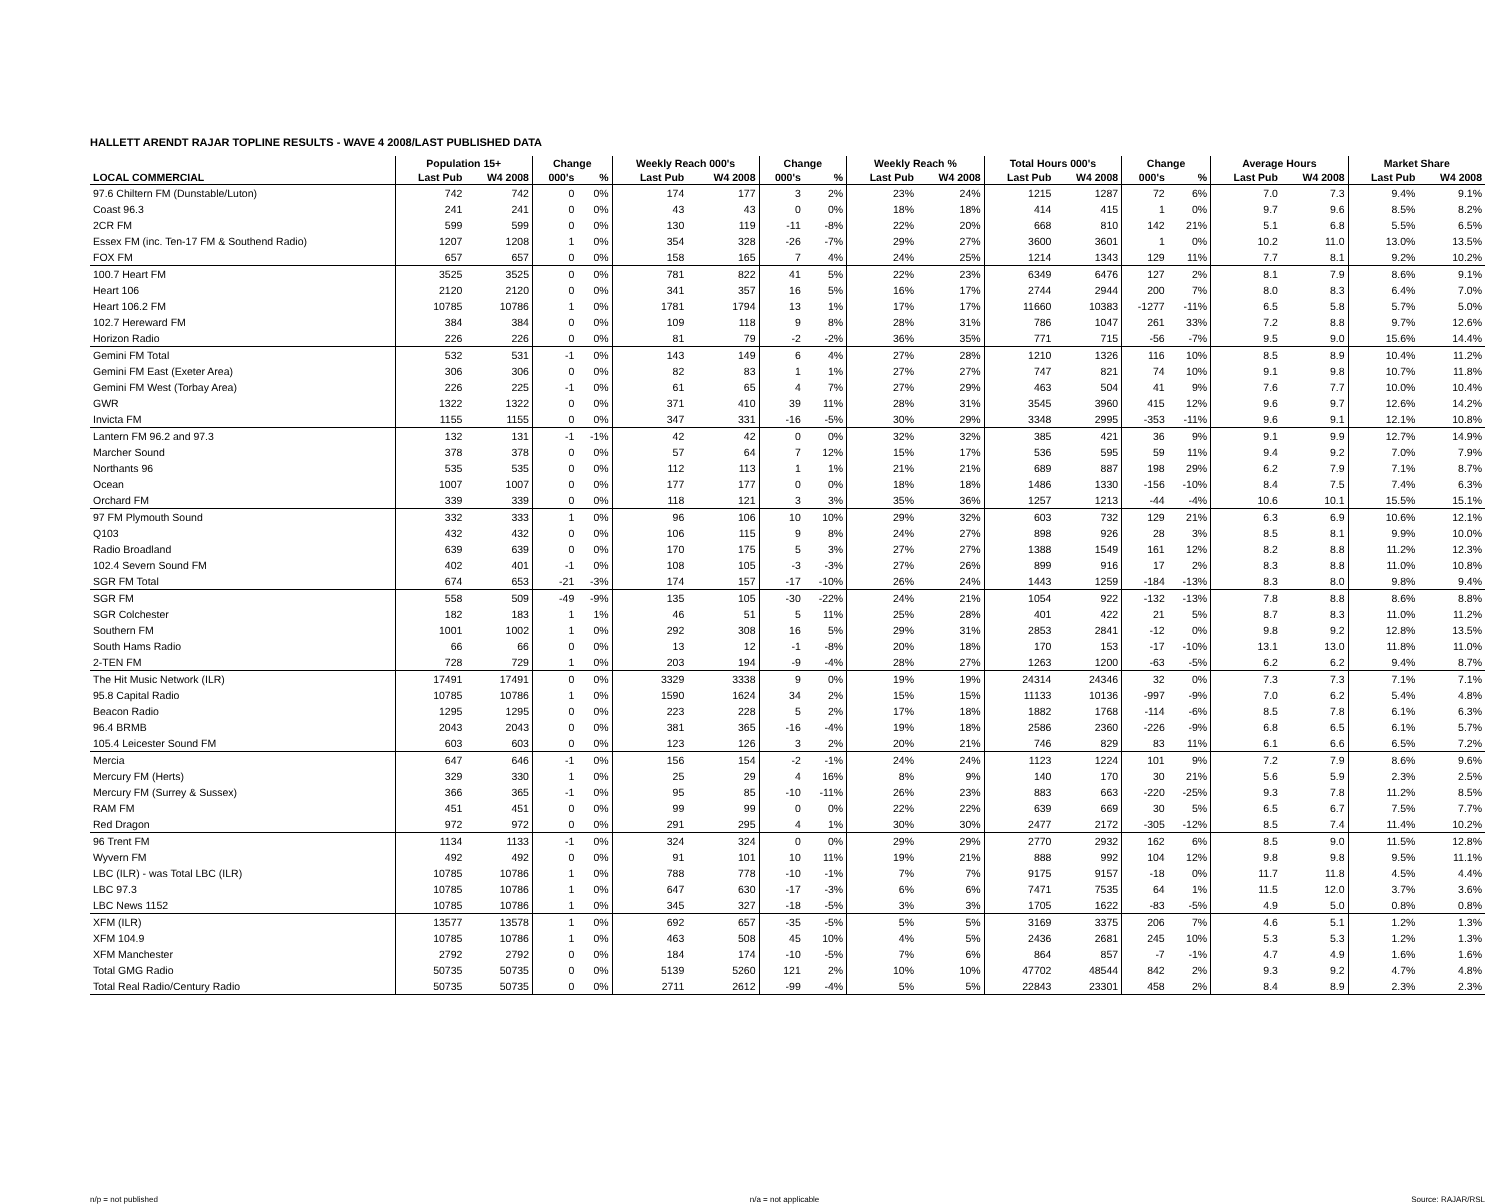HALLETT ARENDT RAJAR TOPLINE RESULTS - WAVE 4 2008/LAST PUBLISHED DATA
| | Population 15+ | | Change | | Weekly Reach 000's | | Change | | Weekly Reach % | | Total Hours 000's | | Change | | Average Hours | | Market Share | |
| --- | --- | --- | --- | --- | --- | --- | --- | --- | --- | --- | --- | --- | --- | --- | --- | --- | --- | --- |
| LOCAL COMMERCIAL | Last Pub | W4 2008 | 000's | % | Last Pub | W4 2008 | 000's | % | Last Pub | W4 2008 | Last Pub | W4 2008 | 000's | % | Last Pub | W4 2008 | Last Pub | W4 2008 |
| 97.6 Chiltern FM (Dunstable/Luton) | 742 | 742 | 0 | 0% | 174 | 177 | 3 | 2% | 23% | 24% | 1215 | 1287 | 72 | 6% | 7.0 | 7.3 | 9.4% | 9.1% |
| Coast 96.3 | 241 | 241 | 0 | 0% | 43 | 43 | 0 | 0% | 18% | 18% | 414 | 415 | 1 | 0% | 9.7 | 9.6 | 8.5% | 8.2% |
| 2CR FM | 599 | 599 | 0 | 0% | 130 | 119 | -11 | -8% | 22% | 20% | 668 | 810 | 142 | 21% | 5.1 | 6.8 | 5.5% | 6.5% |
| Essex FM (inc. Ten-17 FM & Southend Radio) | 1207 | 1208 | 1 | 0% | 354 | 328 | -26 | -7% | 29% | 27% | 3600 | 3601 | 1 | 0% | 10.2 | 11.0 | 13.0% | 13.5% |
| FOX FM | 657 | 657 | 0 | 0% | 158 | 165 | 7 | 4% | 24% | 25% | 1214 | 1343 | 129 | 11% | 7.7 | 8.1 | 9.2% | 10.2% |
| 100.7 Heart FM | 3525 | 3525 | 0 | 0% | 781 | 822 | 41 | 5% | 22% | 23% | 6349 | 6476 | 127 | 2% | 8.1 | 7.9 | 8.6% | 9.1% |
| Heart 106 | 2120 | 2120 | 0 | 0% | 341 | 357 | 16 | 5% | 16% | 17% | 2744 | 2944 | 200 | 7% | 8.0 | 8.3 | 6.4% | 7.0% |
| Heart 106.2 FM | 10785 | 10786 | 1 | 0% | 1781 | 1794 | 13 | 1% | 17% | 17% | 11660 | 10383 | -1277 | -11% | 6.5 | 5.8 | 5.7% | 5.0% |
| 102.7 Hereward FM | 384 | 384 | 0 | 0% | 109 | 118 | 9 | 8% | 28% | 31% | 786 | 1047 | 261 | 33% | 7.2 | 8.8 | 9.7% | 12.6% |
| Horizon Radio | 226 | 226 | 0 | 0% | 81 | 79 | -2 | -2% | 36% | 35% | 771 | 715 | -56 | -7% | 9.5 | 9.0 | 15.6% | 14.4% |
| Gemini FM Total | 532 | 531 | -1 | 0% | 143 | 149 | 6 | 4% | 27% | 28% | 1210 | 1326 | 116 | 10% | 8.5 | 8.9 | 10.4% | 11.2% |
| Gemini FM East (Exeter Area) | 306 | 306 | 0 | 0% | 82 | 83 | 1 | 1% | 27% | 27% | 747 | 821 | 74 | 10% | 9.1 | 9.8 | 10.7% | 11.8% |
| Gemini FM West (Torbay Area) | 226 | 225 | -1 | 0% | 61 | 65 | 4 | 7% | 27% | 29% | 463 | 504 | 41 | 9% | 7.6 | 7.7 | 10.0% | 10.4% |
| GWR | 1322 | 1322 | 0 | 0% | 371 | 410 | 39 | 11% | 28% | 31% | 3545 | 3960 | 415 | 12% | 9.6 | 9.7 | 12.6% | 14.2% |
| Invicta FM | 1155 | 1155 | 0 | 0% | 347 | 331 | -16 | -5% | 30% | 29% | 3348 | 2995 | -353 | -11% | 9.6 | 9.1 | 12.1% | 10.8% |
| Lantern FM 96.2 and 97.3 | 132 | 131 | -1 | -1% | 42 | 42 | 0 | 0% | 32% | 32% | 385 | 421 | 36 | 9% | 9.1 | 9.9 | 12.7% | 14.9% |
| Marcher Sound | 378 | 378 | 0 | 0% | 57 | 64 | 7 | 12% | 15% | 17% | 536 | 595 | 59 | 11% | 9.4 | 9.2 | 7.0% | 7.9% |
| Northants 96 | 535 | 535 | 0 | 0% | 112 | 113 | 1 | 1% | 21% | 21% | 689 | 887 | 198 | 29% | 6.2 | 7.9 | 7.1% | 8.7% |
| Ocean | 1007 | 1007 | 0 | 0% | 177 | 177 | 0 | 0% | 18% | 18% | 1486 | 1330 | -156 | -10% | 8.4 | 7.5 | 7.4% | 6.3% |
| Orchard FM | 339 | 339 | 0 | 0% | 118 | 121 | 3 | 3% | 35% | 36% | 1257 | 1213 | -44 | -4% | 10.6 | 10.1 | 15.5% | 15.1% |
| 97 FM Plymouth Sound | 332 | 333 | 1 | 0% | 96 | 106 | 10 | 10% | 29% | 32% | 603 | 732 | 129 | 21% | 6.3 | 6.9 | 10.6% | 12.1% |
| Q103 | 432 | 432 | 0 | 0% | 106 | 115 | 9 | 8% | 24% | 27% | 898 | 926 | 28 | 3% | 8.5 | 8.1 | 9.9% | 10.0% |
| Radio Broadland | 639 | 639 | 0 | 0% | 170 | 175 | 5 | 3% | 27% | 27% | 1388 | 1549 | 161 | 12% | 8.2 | 8.8 | 11.2% | 12.3% |
| 102.4 Severn Sound FM | 402 | 401 | -1 | 0% | 108 | 105 | -3 | -3% | 27% | 26% | 899 | 916 | 17 | 2% | 8.3 | 8.8 | 11.0% | 10.8% |
| SGR FM Total | 674 | 653 | -21 | -3% | 174 | 157 | -17 | -10% | 26% | 24% | 1443 | 1259 | -184 | -13% | 8.3 | 8.0 | 9.8% | 9.4% |
| SGR FM | 558 | 509 | -49 | -9% | 135 | 105 | -30 | -22% | 24% | 21% | 1054 | 922 | -132 | -13% | 7.8 | 8.8 | 8.6% | 8.8% |
| SGR Colchester | 182 | 183 | 1 | 1% | 46 | 51 | 5 | 11% | 25% | 28% | 401 | 422 | 21 | 5% | 8.7 | 8.3 | 11.0% | 11.2% |
| Southern FM | 1001 | 1002 | 1 | 0% | 292 | 308 | 16 | 5% | 29% | 31% | 2853 | 2841 | -12 | 0% | 9.8 | 9.2 | 12.8% | 13.5% |
| South Hams Radio | 66 | 66 | 0 | 0% | 13 | 12 | -1 | -8% | 20% | 18% | 170 | 153 | -17 | -10% | 13.1 | 13.0 | 11.8% | 11.0% |
| 2-TEN FM | 728 | 729 | 1 | 0% | 203 | 194 | -9 | -4% | 28% | 27% | 1263 | 1200 | -63 | -5% | 6.2 | 6.2 | 9.4% | 8.7% |
| The Hit Music Network (ILR) | 17491 | 17491 | 0 | 0% | 3329 | 3338 | 9 | 0% | 19% | 19% | 24314 | 24346 | 32 | 0% | 7.3 | 7.3 | 7.1% | 7.1% |
| 95.8 Capital Radio | 10785 | 10786 | 1 | 0% | 1590 | 1624 | 34 | 2% | 15% | 15% | 11133 | 10136 | -997 | -9% | 7.0 | 6.2 | 5.4% | 4.8% |
| Beacon Radio | 1295 | 1295 | 0 | 0% | 223 | 228 | 5 | 2% | 17% | 18% | 1882 | 1768 | -114 | -6% | 8.5 | 7.8 | 6.1% | 6.3% |
| 96.4 BRMB | 2043 | 2043 | 0 | 0% | 381 | 365 | -16 | -4% | 19% | 18% | 2586 | 2360 | -226 | -9% | 6.8 | 6.5 | 6.1% | 5.7% |
| 105.4 Leicester Sound FM | 603 | 603 | 0 | 0% | 123 | 126 | 3 | 2% | 20% | 21% | 746 | 829 | 83 | 11% | 6.1 | 6.6 | 6.5% | 7.2% |
| Mercia | 647 | 646 | -1 | 0% | 156 | 154 | -2 | -1% | 24% | 24% | 1123 | 1224 | 101 | 9% | 7.2 | 7.9 | 8.6% | 9.6% |
| Mercury FM (Herts) | 329 | 330 | 1 | 0% | 25 | 29 | 4 | 16% | 8% | 9% | 140 | 170 | 30 | 21% | 5.6 | 5.9 | 2.3% | 2.5% |
| Mercury FM (Surrey & Sussex) | 366 | 365 | -1 | 0% | 95 | 85 | -10 | -11% | 26% | 23% | 883 | 663 | -220 | -25% | 9.3 | 7.8 | 11.2% | 8.5% |
| RAM FM | 451 | 451 | 0 | 0% | 99 | 99 | 0 | 0% | 22% | 22% | 639 | 669 | 30 | 5% | 6.5 | 6.7 | 7.5% | 7.7% |
| Red Dragon | 972 | 972 | 0 | 0% | 291 | 295 | 4 | 1% | 30% | 30% | 2477 | 2172 | -305 | -12% | 8.5 | 7.4 | 11.4% | 10.2% |
| 96 Trent FM | 1134 | 1133 | -1 | 0% | 324 | 324 | 0 | 0% | 29% | 29% | 2770 | 2932 | 162 | 6% | 8.5 | 9.0 | 11.5% | 12.8% |
| Wyvern FM | 492 | 492 | 0 | 0% | 91 | 101 | 10 | 11% | 19% | 21% | 888 | 992 | 104 | 12% | 9.8 | 9.8 | 9.5% | 11.1% |
| LBC (ILR) - was Total LBC (ILR) | 10785 | 10786 | 1 | 0% | 788 | 778 | -10 | -1% | 7% | 7% | 9175 | 9157 | -18 | 0% | 11.7 | 11.8 | 4.5% | 4.4% |
| LBC 97.3 | 10785 | 10786 | 1 | 0% | 647 | 630 | -17 | -3% | 6% | 6% | 7471 | 7535 | 64 | 1% | 11.5 | 12.0 | 3.7% | 3.6% |
| LBC News 1152 | 10785 | 10786 | 1 | 0% | 345 | 327 | -18 | -5% | 3% | 3% | 1705 | 1622 | -83 | -5% | 4.9 | 5.0 | 0.8% | 0.8% |
| XFM (ILR) | 13577 | 13578 | 1 | 0% | 692 | 657 | -35 | -5% | 5% | 5% | 3169 | 3375 | 206 | 7% | 4.6 | 5.1 | 1.2% | 1.3% |
| XFM 104.9 | 10785 | 10786 | 1 | 0% | 463 | 508 | 45 | 10% | 4% | 5% | 2436 | 2681 | 245 | 10% | 5.3 | 5.3 | 1.2% | 1.3% |
| XFM Manchester | 2792 | 2792 | 0 | 0% | 184 | 174 | -10 | -5% | 7% | 6% | 864 | 857 | -7 | -1% | 4.7 | 4.9 | 1.6% | 1.6% |
| Total GMG Radio | 50735 | 50735 | 0 | 0% | 5139 | 5260 | 121 | 2% | 10% | 10% | 47702 | 48544 | 842 | 2% | 9.3 | 9.2 | 4.7% | 4.8% |
| Total Real Radio/Century Radio | 50735 | 50735 | 0 | 0% | 2711 | 2612 | -99 | -4% | 5% | 5% | 22843 | 23301 | 458 | 2% | 8.4 | 8.9 | 2.3% | 2.3% |
n/p = not published n/a = not applicable Source: RAJAR/RSL